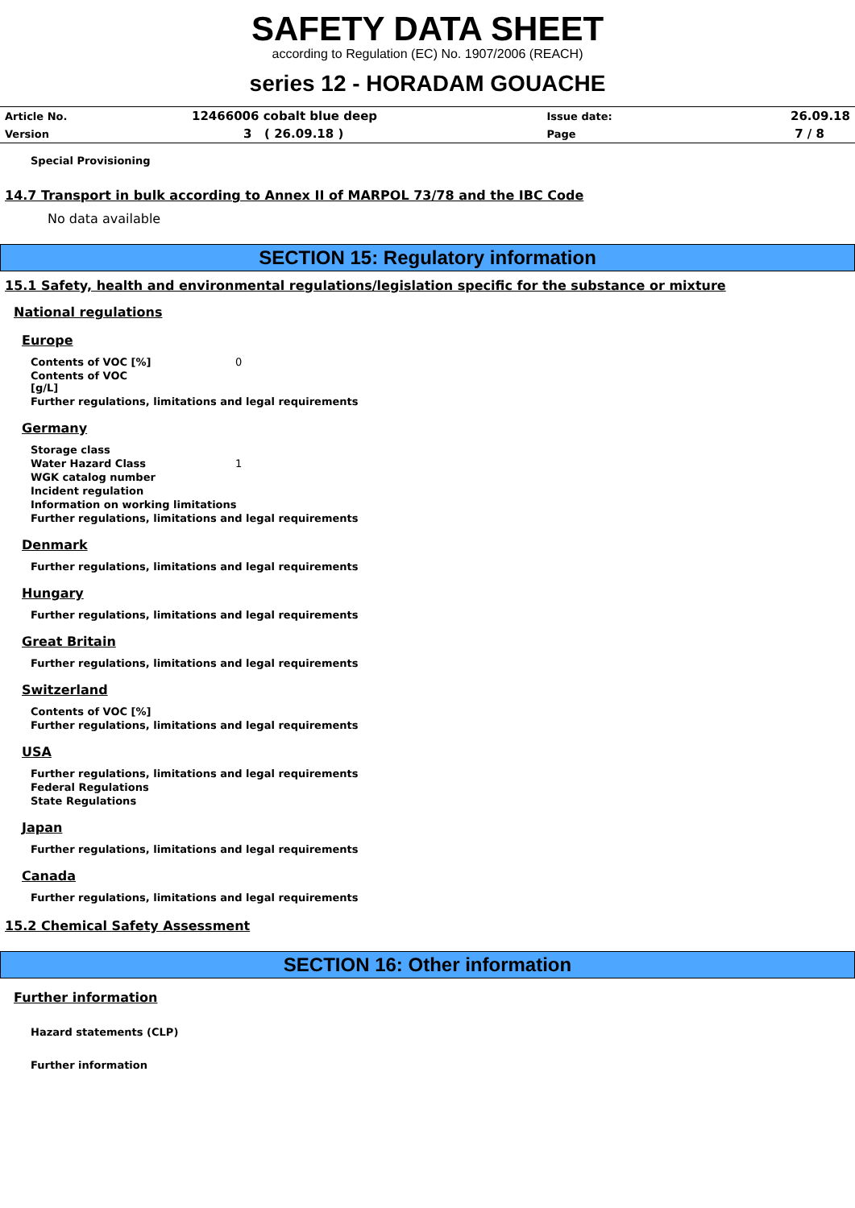SAFETY DATA SHEET
according to Regulation (EC) No. 1907/2006 (REACH)
series 12 - HORADAM GOUACHE
| Article No. | 12466006 cobalt blue deep | Issue date: | 26.09.18 |
| Version | 3 ( 26.09.18 ) | Page | 7 / 8 |
Special Provisioning
14.7 Transport in bulk according to Annex II of MARPOL 73/78 and the IBC Code
No data available
SECTION 15: Regulatory information
15.1 Safety, health and environmental regulations/legislation specific for the substance or mixture
National regulations
Europe
Contents of VOC [%] 0
Contents of VOC
[g/L]
Further regulations, limitations and legal requirements
Germany
Storage class
Water Hazard Class 1
WGK catalog number
Incident regulation
Information on working limitations
Further regulations, limitations and legal requirements
Denmark
Further regulations, limitations and legal requirements
Hungary
Further regulations, limitations and legal requirements
Great Britain
Further regulations, limitations and legal requirements
Switzerland
Contents of VOC [%]
Further regulations, limitations and legal requirements
USA
Further regulations, limitations and legal requirements
Federal Regulations
State Regulations
Japan
Further regulations, limitations and legal requirements
Canada
Further regulations, limitations and legal requirements
15.2 Chemical Safety Assessment
SECTION 16: Other information
Further information
Hazard statements (CLP)
Further information